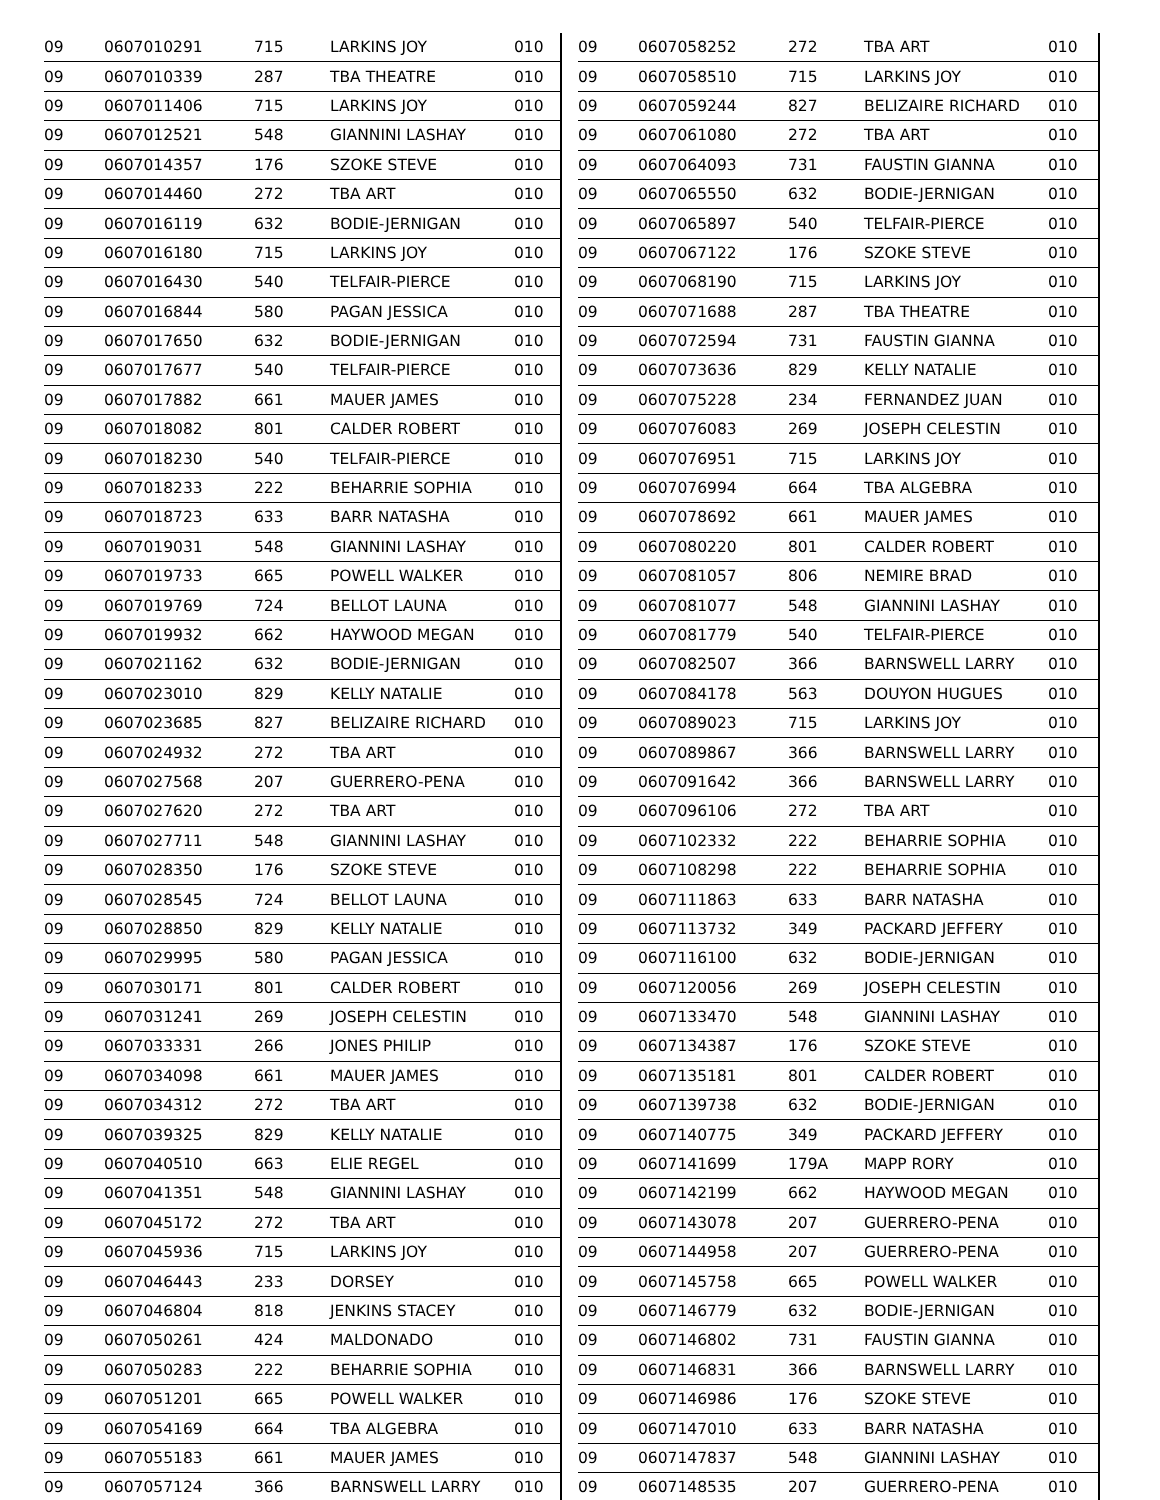| 09 | 0607010291 | 715 | LARKINS JOY | 010 | |
| 09 | 0607010339 | 287 | TBA THEATRE | 010 | |
| 09 | 0607011406 | 715 | LARKINS JOY | 010 | |
| 09 | 0607012521 | 548 | GIANNINI LASHAY | 010 | |
| 09 | 0607014357 | 176 | SZOKE STEVE | 010 | |
| 09 | 0607014460 | 272 | TBA ART | 010 | |
| 09 | 0607016119 | 632 | BODIE-JERNIGAN | 010 | |
| 09 | 0607016180 | 715 | LARKINS JOY | 010 | |
| 09 | 0607016430 | 540 | TELFAIR-PIERCE | 010 | |
| 09 | 0607016844 | 580 | PAGAN JESSICA | 010 | |
| 09 | 0607017650 | 632 | BODIE-JERNIGAN | 010 | |
| 09 | 0607017677 | 540 | TELFAIR-PIERCE | 010 | |
| 09 | 0607017882 | 661 | MAUER JAMES | 010 | |
| 09 | 0607018082 | 801 | CALDER ROBERT | 010 | |
| 09 | 0607018230 | 540 | TELFAIR-PIERCE | 010 | |
| 09 | 0607018233 | 222 | BEHARRIE SOPHIA | 010 | |
| 09 | 0607018723 | 633 | BARR NATASHA | 010 | |
| 09 | 0607019031 | 548 | GIANNINI LASHAY | 010 | |
| 09 | 0607019733 | 665 | POWELL WALKER | 010 | |
| 09 | 0607019769 | 724 | BELLOT LAUNA | 010 | |
| 09 | 0607019932 | 662 | HAYWOOD MEGAN | 010 | |
| 09 | 0607021162 | 632 | BODIE-JERNIGAN | 010 | |
| 09 | 0607023010 | 829 | KELLY NATALIE | 010 | |
| 09 | 0607023685 | 827 | BELIZAIRE RICHARD | 010 | |
| 09 | 0607024932 | 272 | TBA ART | 010 | |
| 09 | 0607027568 | 207 | GUERRERO-PENA | 010 | |
| 09 | 0607027620 | 272 | TBA ART | 010 | |
| 09 | 0607027711 | 548 | GIANNINI LASHAY | 010 | |
| 09 | 0607028350 | 176 | SZOKE STEVE | 010 | |
| 09 | 0607028545 | 724 | BELLOT LAUNA | 010 | |
| 09 | 0607028850 | 829 | KELLY NATALIE | 010 | |
| 09 | 0607029995 | 580 | PAGAN JESSICA | 010 | |
| 09 | 0607030171 | 801 | CALDER ROBERT | 010 | |
| 09 | 0607031241 | 269 | JOSEPH CELESTIN | 010 | |
| 09 | 0607033331 | 266 | JONES PHILIP | 010 | |
| 09 | 0607034098 | 661 | MAUER JAMES | 010 | |
| 09 | 0607034312 | 272 | TBA ART | 010 | |
| 09 | 0607039325 | 829 | KELLY NATALIE | 010 | |
| 09 | 0607040510 | 663 | ELIE REGEL | 010 | |
| 09 | 0607041351 | 548 | GIANNINI LASHAY | 010 | |
| 09 | 0607045172 | 272 | TBA ART | 010 | |
| 09 | 0607045936 | 715 | LARKINS JOY | 010 | |
| 09 | 0607046443 | 233 | DORSEY | 010 | |
| 09 | 0607046804 | 818 | JENKINS STACEY | 010 | |
| 09 | 0607050261 | 424 | MALDONADO | 010 | |
| 09 | 0607050283 | 222 | BEHARRIE SOPHIA | 010 | |
| 09 | 0607051201 | 665 | POWELL WALKER | 010 | |
| 09 | 0607054169 | 664 | TBA ALGEBRA | 010 | |
| 09 | 0607055183 | 661 | MAUER JAMES | 010 | |
| 09 | 0607057124 | 366 | BARNSWELL LARRY | 010 | |
| 09 | 0607058252 | 272 | TBA ART | 010 | |
| 09 | 0607058510 | 715 | LARKINS JOY | 010 | |
| 09 | 0607059244 | 827 | BELIZAIRE RICHARD | 010 | |
| 09 | 0607061080 | 272 | TBA ART | 010 | |
| 09 | 0607064093 | 731 | FAUSTIN GIANNA | 010 | |
| 09 | 0607065550 | 632 | BODIE-JERNIGAN | 010 | |
| 09 | 0607065897 | 540 | TELFAIR-PIERCE | 010 | |
| 09 | 0607067122 | 176 | SZOKE STEVE | 010 | |
| 09 | 0607068190 | 715 | LARKINS JOY | 010 | |
| 09 | 0607071688 | 287 | TBA THEATRE | 010 | |
| 09 | 0607072594 | 731 | FAUSTIN GIANNA | 010 | |
| 09 | 0607073636 | 829 | KELLY NATALIE | 010 | |
| 09 | 0607075228 | 234 | FERNANDEZ JUAN | 010 | |
| 09 | 0607076083 | 269 | JOSEPH CELESTIN | 010 | |
| 09 | 0607076951 | 715 | LARKINS JOY | 010 | |
| 09 | 0607076994 | 664 | TBA ALGEBRA | 010 | |
| 09 | 0607078692 | 661 | MAUER JAMES | 010 | |
| 09 | 0607080220 | 801 | CALDER ROBERT | 010 | |
| 09 | 0607081057 | 806 | NEMIRE BRAD | 010 | |
| 09 | 0607081077 | 548 | GIANNINI LASHAY | 010 | |
| 09 | 0607081779 | 540 | TELFAIR-PIERCE | 010 | |
| 09 | 0607082507 | 366 | BARNSWELL LARRY | 010 | |
| 09 | 0607084178 | 563 | DOUYON HUGUES | 010 | |
| 09 | 0607089023 | 715 | LARKINS JOY | 010 | |
| 09 | 0607089867 | 366 | BARNSWELL LARRY | 010 | |
| 09 | 0607091642 | 366 | BARNSWELL LARRY | 010 | |
| 09 | 0607096106 | 272 | TBA ART | 010 | |
| 09 | 0607102332 | 222 | BEHARRIE SOPHIA | 010 | |
| 09 | 0607108298 | 222 | BEHARRIE SOPHIA | 010 | |
| 09 | 0607111863 | 633 | BARR NATASHA | 010 | |
| 09 | 0607113732 | 349 | PACKARD JEFFERY | 010 | |
| 09 | 0607116100 | 632 | BODIE-JERNIGAN | 010 | |
| 09 | 0607120056 | 269 | JOSEPH CELESTIN | 010 | |
| 09 | 0607133470 | 548 | GIANNINI LASHAY | 010 | |
| 09 | 0607134387 | 176 | SZOKE STEVE | 010 | |
| 09 | 0607135181 | 801 | CALDER ROBERT | 010 | |
| 09 | 0607139738 | 632 | BODIE-JERNIGAN | 010 | |
| 09 | 0607140775 | 349 | PACKARD JEFFERY | 010 | |
| 09 | 0607141699 | 179A | MAPP RORY | 010 | |
| 09 | 0607142199 | 662 | HAYWOOD MEGAN | 010 | |
| 09 | 0607143078 | 207 | GUERRERO-PENA | 010 | |
| 09 | 0607144958 | 207 | GUERRERO-PENA | 010 | |
| 09 | 0607145758 | 665 | POWELL WALKER | 010 | |
| 09 | 0607146779 | 632 | BODIE-JERNIGAN | 010 | |
| 09 | 0607146802 | 731 | FAUSTIN GIANNA | 010 | |
| 09 | 0607146831 | 366 | BARNSWELL LARRY | 010 | |
| 09 | 0607146986 | 176 | SZOKE STEVE | 010 | |
| 09 | 0607147010 | 633 | BARR NATASHA | 010 | |
| 09 | 0607147837 | 548 | GIANNINI LASHAY | 010 | |
| 09 | 0607148535 | 207 | GUERRERO-PENA | 010 | |